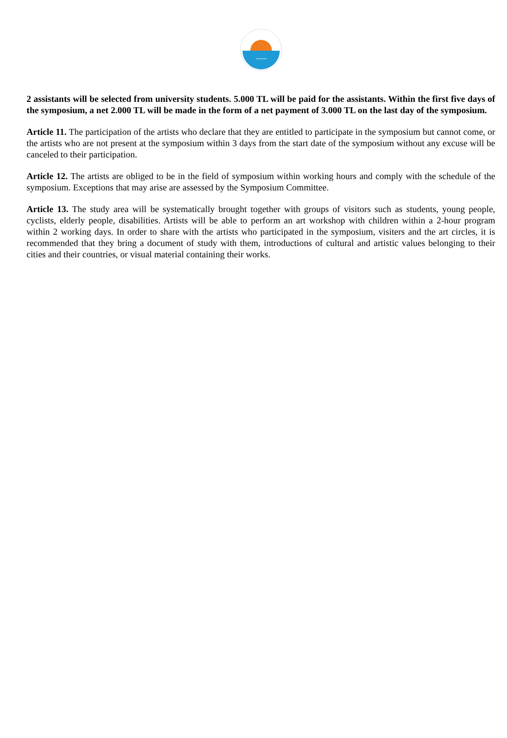~~~
2 assistants will be selected from university students. 5.000 TL will be paid for the assistants. Within the first five days of the symposium, a net 2.000 TL will be made in the form of a net payment of 3.000 TL on the last day of the symposium.
Article 11. The participation of the artists who declare that they are entitled to participate in the symposium but cannot come, or the artists who are not present at the symposium within 3 days from the start date of the symposium without any excuse will be canceled to their participation.
Article 12. The artists are obliged to be in the field of symposium within working hours and comply with the schedule of the symposium. Exceptions that may arise are assessed by the Symposium Committee.
Article 13. The study area will be systematically brought together with groups of visitors such as students, young people, cyclists, elderly people, disabilities. Artists will be able to perform an art workshop with children within a 2-hour program within 2 working days. In order to share with the artists who participated in the symposium, visiters and the art circles, it is recommended that they bring a document of study with them, introductions of cultural and artistic values belonging to their cities and their countries, or visual material containing their works.